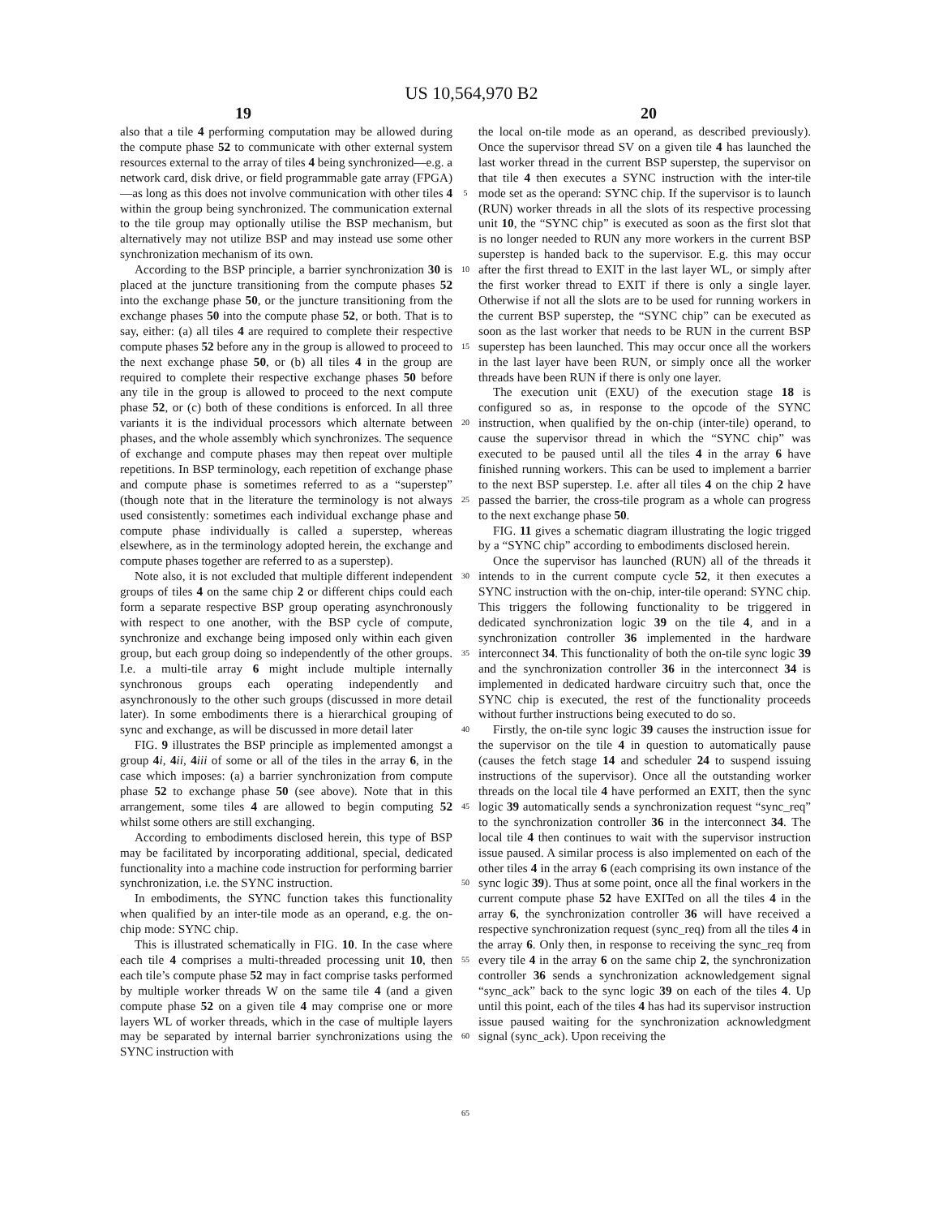US 10,564,970 B2
19 20
also that a tile 4 performing computation may be allowed during the compute phase 52 to communicate with other external system resources external to the array of tiles 4 being synchronized—e.g. a network card, disk drive, or field programmable gate array (FPGA)—as long as this does not involve communication with other tiles 4 within the group being synchronized. The communication external to the tile group may optionally utilise the BSP mechanism, but alternatively may not utilize BSP and may instead use some other synchronization mechanism of its own.
According to the BSP principle, a barrier synchronization 30 is placed at the juncture transitioning from the compute phases 52 into the exchange phase 50, or the juncture transitioning from the exchange phases 50 into the compute phase 52, or both. That is to say, either: (a) all tiles 4 are required to complete their respective compute phases 52 before any in the group is allowed to proceed to the next exchange phase 50, or (b) all tiles 4 in the group are required to complete their respective exchange phases 50 before any tile in the group is allowed to proceed to the next compute phase 52, or (c) both of these conditions is enforced. In all three variants it is the individual processors which alternate between phases, and the whole assembly which synchronizes. The sequence of exchange and compute phases may then repeat over multiple repetitions. In BSP terminology, each repetition of exchange phase and compute phase is sometimes referred to as a “superstep” (though note that in the literature the terminology is not always used consistently: sometimes each individual exchange phase and compute phase individually is called a superstep, whereas elsewhere, as in the terminology adopted herein, the exchange and compute phases together are referred to as a superstep).
Note also, it is not excluded that multiple different independent groups of tiles 4 on the same chip 2 or different chips could each form a separate respective BSP group operating asynchronously with respect to one another, with the BSP cycle of compute, synchronize and exchange being imposed only within each given group, but each group doing so independently of the other groups. I.e. a multi-tile array 6 might include multiple internally synchronous groups each operating independently and asynchronously to the other such groups (discussed in more detail later). In some embodiments there is a hierarchical grouping of sync and exchange, as will be discussed in more detail later
FIG. 9 illustrates the BSP principle as implemented amongst a group 4 i, 4 ii, 4 iii of some or all of the tiles in the array 6, in the case which imposes: (a) a barrier synchronization from compute phase 52 to exchange phase 50 (see above). Note that in this arrangement, some tiles 4 are allowed to begin computing 52 whilst some others are still exchanging.
According to embodiments disclosed herein, this type of BSP may be facilitated by incorporating additional, special, dedicated functionality into a machine code instruction for performing barrier synchronization, i.e. the SYNC instruction.
In embodiments, the SYNC function takes this functionality when qualified by an inter-tile mode as an operand, e.g. the on-chip mode: SYNC chip.
This is illustrated schematically in FIG. 10. In the case where each tile 4 comprises a multi-threaded processing unit 10, then each tile’s compute phase 52 may in fact comprise tasks performed by multiple worker threads W on the same tile 4 (and a given compute phase 52 on a given tile 4 may comprise one or more layers WL of worker threads, which in the case of multiple layers may be separated by internal barrier synchronizations using the SYNC instruction with
5
10
15
20
25
30
35
40
45
50
55
60
65
the local on-tile mode as an operand, as described previously). Once the supervisor thread SV on a given tile 4 has launched the last worker thread in the current BSP superstep, the supervisor on that tile 4 then executes a SYNC instruction with the inter-tile mode set as the operand: SYNC chip. If the supervisor is to launch (RUN) worker threads in all the slots of its respective processing unit 10, the “SYNC chip” is executed as soon as the first slot that is no longer needed to RUN any more workers in the current BSP superstep is handed back to the supervisor. E.g. this may occur after the first thread to EXIT in the last layer WL, or simply after the first worker thread to EXIT if there is only a single layer. Otherwise if not all the slots are to be used for running workers in the current BSP superstep, the “SYNC chip” can be executed as soon as the last worker that needs to be RUN in the current BSP superstep has been launched. This may occur once all the workers in the last layer have been RUN, or simply once all the worker threads have been RUN if there is only one layer.
The execution unit (EXU) of the execution stage 18 is configured so as, in response to the opcode of the SYNC instruction, when qualified by the on-chip (inter-tile) operand, to cause the supervisor thread in which the “SYNC chip” was executed to be paused until all the tiles 4 in the array 6 have finished running workers. This can be used to implement a barrier to the next BSP superstep. I.e. after all tiles 4 on the chip 2 have passed the barrier, the cross-tile program as a whole can progress to the next exchange phase 50.
FIG. 11 gives a schematic diagram illustrating the logic trigged by a “SYNC chip” according to embodiments disclosed herein.
Once the supervisor has launched (RUN) all of the threads it intends to in the current compute cycle 52, it then executes a SYNC instruction with the on-chip, inter-tile operand: SYNC chip. This triggers the following functionality to be triggered in dedicated synchronization logic 39 on the tile 4, and in a synchronization controller 36 implemented in the hardware interconnect 34. This functionality of both the on-tile sync logic 39 and the synchronization controller 36 in the interconnect 34 is implemented in dedicated hardware circuitry such that, once the SYNC chip is executed, the rest of the functionality proceeds without further instructions being executed to do so.
Firstly, the on-tile sync logic 39 causes the instruction issue for the supervisor on the tile 4 in question to automatically pause (causes the fetch stage 14 and scheduler 24 to suspend issuing instructions of the supervisor). Once all the outstanding worker threads on the local tile 4 have performed an EXIT, then the sync logic 39 automatically sends a synchronization request “sync_req” to the synchronization controller 36 in the interconnect 34. The local tile 4 then continues to wait with the supervisor instruction issue paused. A similar process is also implemented on each of the other tiles 4 in the array 6 (each comprising its own instance of the sync logic 39). Thus at some point, once all the final workers in the current compute phase 52 have EXITed on all the tiles 4 in the array 6, the synchronization controller 36 will have received a respective synchronization request (sync_req) from all the tiles 4 in the array 6. Only then, in response to receiving the sync_req from every tile 4 in the array 6 on the same chip 2, the synchronization controller 36 sends a synchronization acknowledgement signal “sync_ack” back to the sync logic 39 on each of the tiles 4. Up until this point, each of the tiles 4 has had its supervisor instruction issue paused waiting for the synchronization acknowledgment signal (sync_ack). Upon receiving the